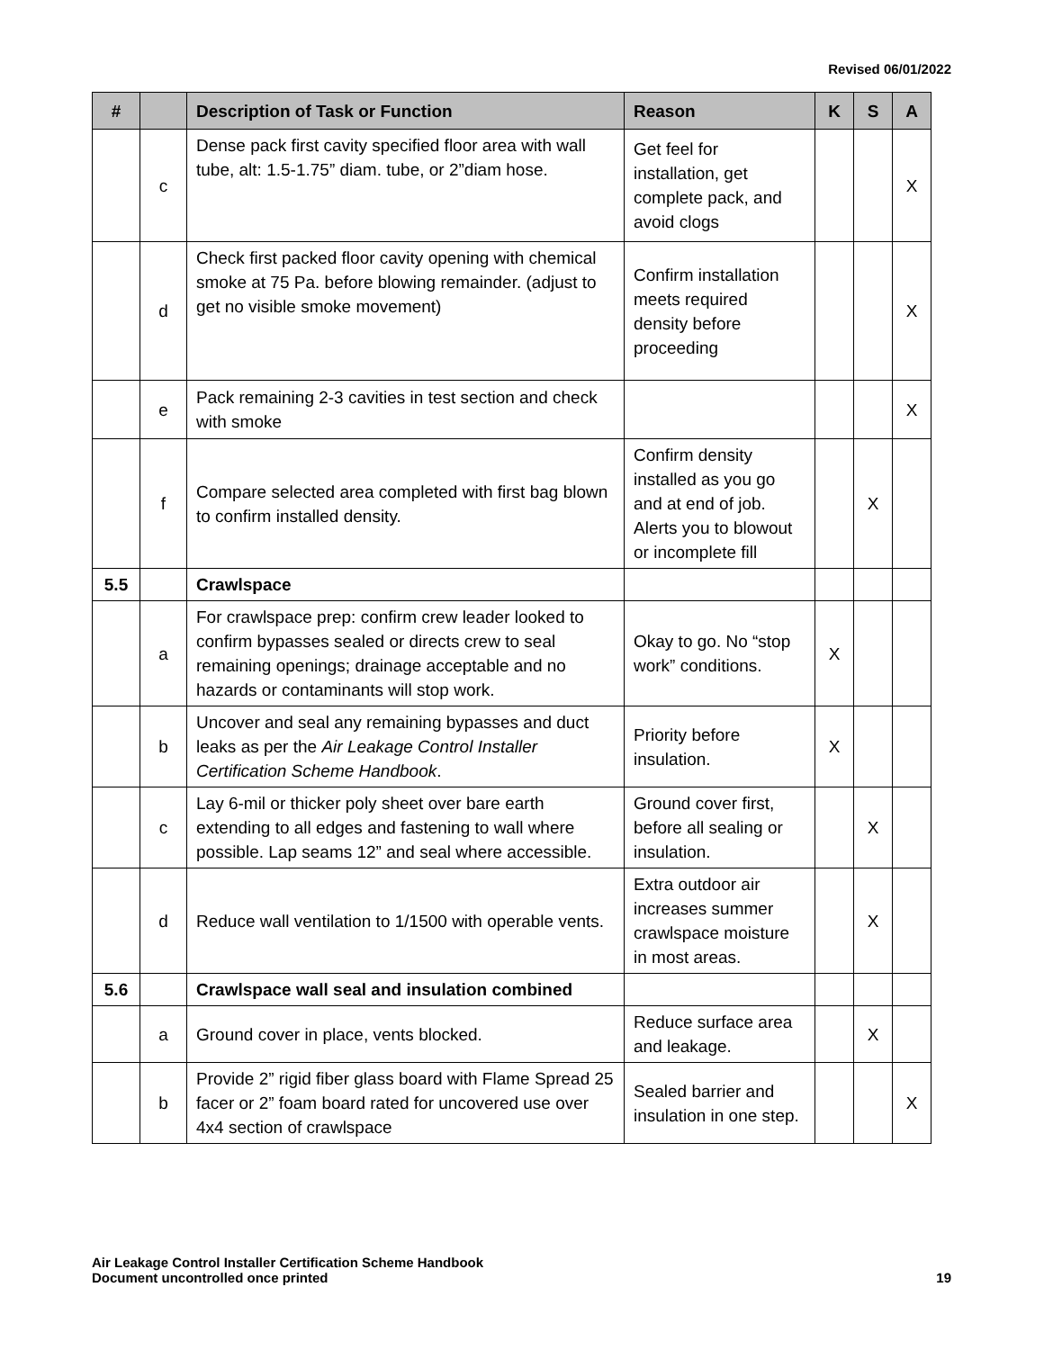Revised 06/01/2022
| # | | Description of Task or Function | Reason | K | S | A |
| --- | --- | --- | --- | --- | --- | --- |
| | c | Dense pack first cavity specified floor area with wall tube, alt: 1.5-1.75” diam. tube, or 2”diam hose. | Get feel for installation, get complete pack, and avoid clogs | | | X |
| | d | Check first packed floor cavity opening with chemical smoke at 75 Pa. before blowing remainder. (adjust to get no visible smoke movement) | Confirm installation meets required density before proceeding | | | X |
| | e | Pack remaining 2-3 cavities in test section and check with smoke | | | | X |
| | f | Compare selected area completed with first bag blown to confirm installed density. | Confirm density installed as you go and at end of job. Alerts you to blowout or incomplete fill | | X | |
| 5.5 | | Crawlspace | | | | |
| | a | For crawlspace prep: confirm crew leader looked to confirm bypasses sealed or directs crew to seal remaining openings; drainage acceptable and no hazards or contaminants will stop work. | Okay to go. No “stop work” conditions. | X | | |
| | b | Uncover and seal any remaining bypasses and duct leaks as per the Air Leakage Control Installer Certification Scheme Handbook . | Priority before insulation. | X | | |
| | c | Lay 6-mil or thicker poly sheet over bare earth extending to all edges and fastening to wall where possible. Lap seams 12” and seal where accessible. | Ground cover first, before all sealing or insulation. | | X | |
| | d | Reduce wall ventilation to 1/1500 with operable vents. | Extra outdoor air increases summer crawlspace moisture in most areas. | | X | |
| 5.6 | | Crawlspace wall seal and insulation combined | | | | |
| | a | Ground cover in place, vents blocked. | Reduce surface area and leakage. | | X | |
| | b | Provide 2” rigid fiber glass board with Flame Spread 25 facer or 2” foam board rated for uncovered use over 4x4 section of crawlspace | Sealed barrier and insulation in one step. | | | X |
Air Leakage Control Installer Certification Scheme Handbook
Document uncontrolled once printed
19